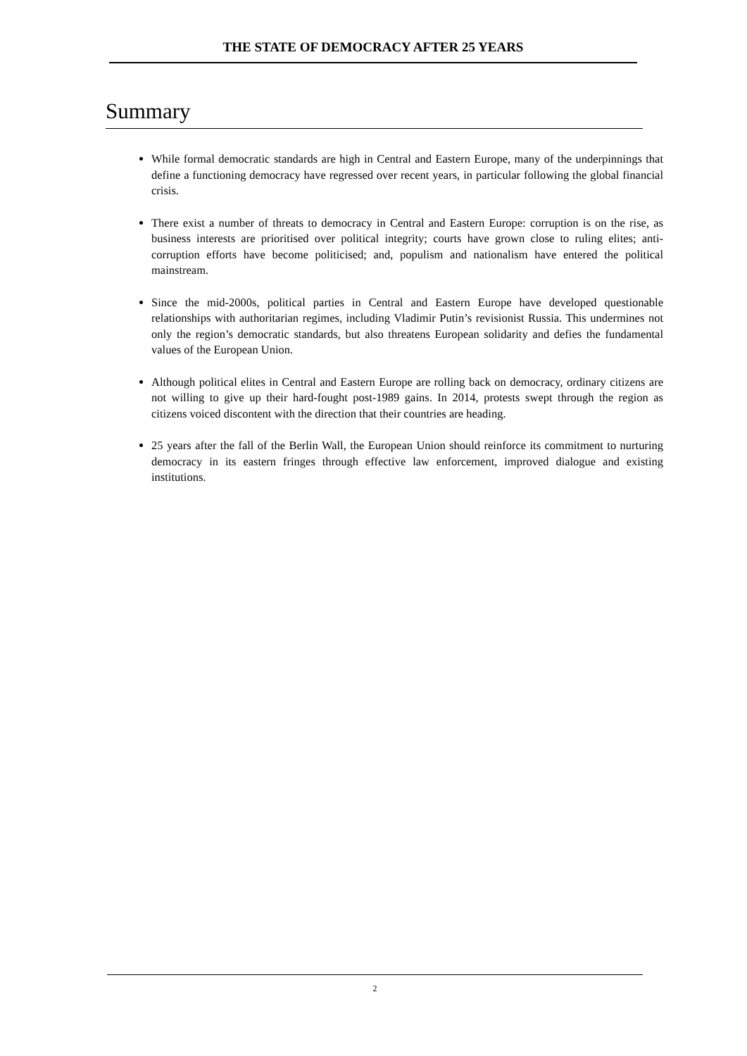THE STATE OF DEMOCRACY AFTER 25 YEARS
Summary
While formal democratic standards are high in Central and Eastern Europe, many of the underpinnings that define a functioning democracy have regressed over recent years, in particular following the global financial crisis.
There exist a number of threats to democracy in Central and Eastern Europe: corruption is on the rise, as business interests are prioritised over political integrity; courts have grown close to ruling elites; anti-corruption efforts have become politicised; and, populism and nationalism have entered the political mainstream.
Since the mid-2000s, political parties in Central and Eastern Europe have developed questionable relationships with authoritarian regimes, including Vladimir Putin’s revisionist Russia. This undermines not only the region’s democratic standards, but also threatens European solidarity and defies the fundamental values of the European Union.
Although political elites in Central and Eastern Europe are rolling back on democracy, ordinary citizens are not willing to give up their hard-fought post-1989 gains. In 2014, protests swept through the region as citizens voiced discontent with the direction that their countries are heading.
25 years after the fall of the Berlin Wall, the European Union should reinforce its commitment to nurturing democracy in its eastern fringes through effective law enforcement, improved dialogue and existing institutions.
2